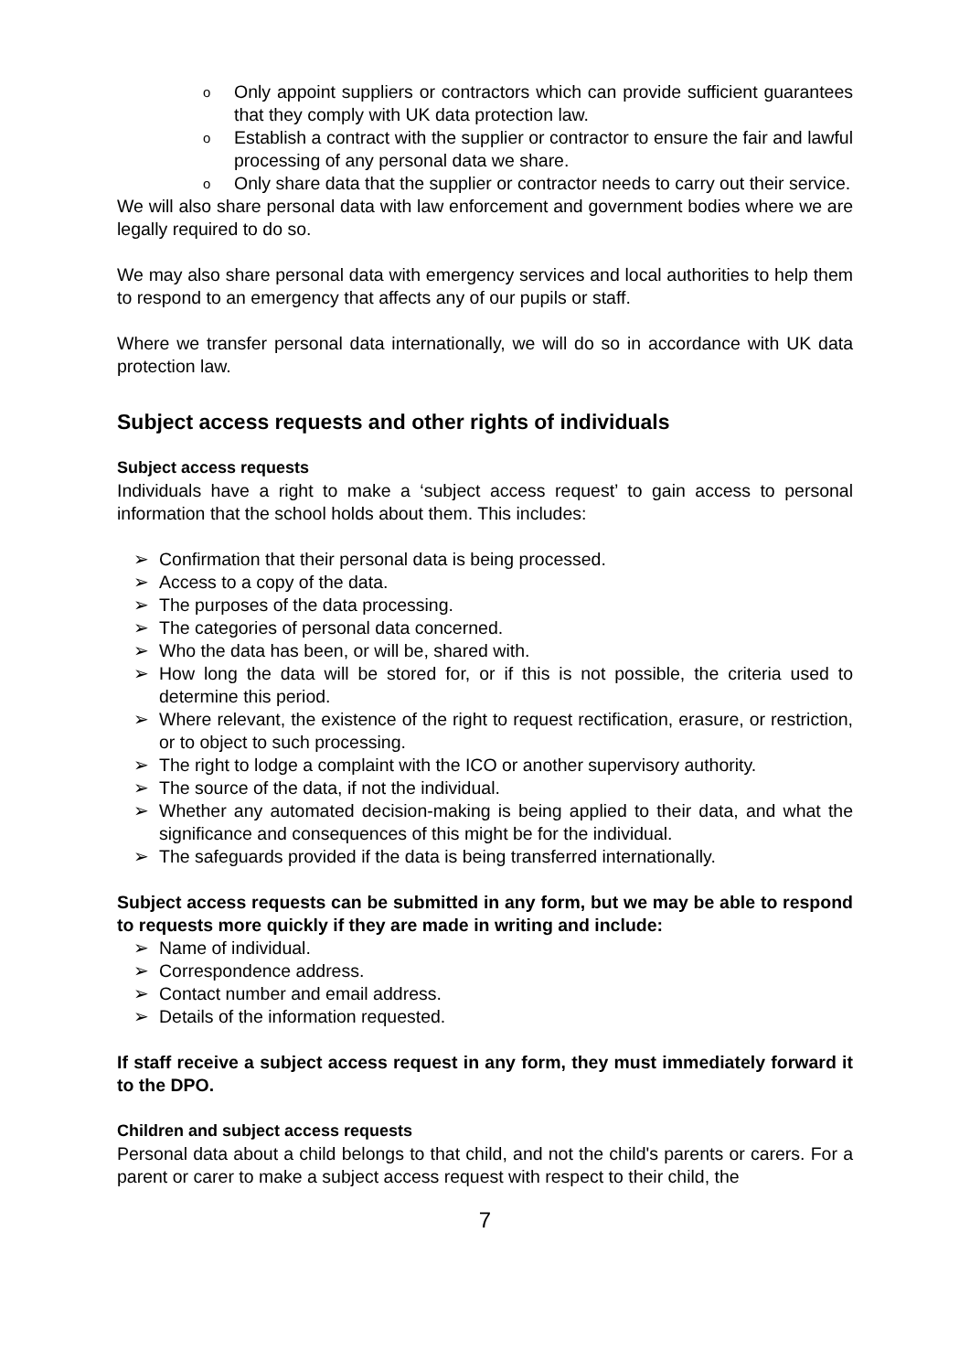o Only appoint suppliers or contractors which can provide sufficient guarantees that they comply with UK data protection law.
o Establish a contract with the supplier or contractor to ensure the fair and lawful processing of any personal data we share.
o Only share data that the supplier or contractor needs to carry out their service.
We will also share personal data with law enforcement and government bodies where we are legally required to do so.
We may also share personal data with emergency services and local authorities to help them to respond to an emergency that affects any of our pupils or staff.
Where we transfer personal data internationally, we will do so in accordance with UK data protection law.
Subject access requests and other rights of individuals
Subject access requests
Individuals have a right to make a ‘subject access request’ to gain access to personal information that the school holds about them. This includes:
➢ Confirmation that their personal data is being processed.
➢ Access to a copy of the data.
➢ The purposes of the data processing.
➢ The categories of personal data concerned.
➢ Who the data has been, or will be, shared with.
➢ How long the data will be stored for, or if this is not possible, the criteria used to determine this period.
➢ Where relevant, the existence of the right to request rectification, erasure, or restriction, or to object to such processing.
➢ The right to lodge a complaint with the ICO or another supervisory authority.
➢ The source of the data, if not the individual.
➢ Whether any automated decision-making is being applied to their data, and what the significance and consequences of this might be for the individual.
➢ The safeguards provided if the data is being transferred internationally.
Subject access requests can be submitted in any form, but we may be able to respond to requests more quickly if they are made in writing and include:
➢ Name of individual.
➢ Correspondence address.
➢ Contact number and email address.
➢ Details of the information requested.
If staff receive a subject access request in any form, they must immediately forward it to the DPO.
Children and subject access requests
Personal data about a child belongs to that child, and not the child's parents or carers. For a parent or carer to make a subject access request with respect to their child, the
7